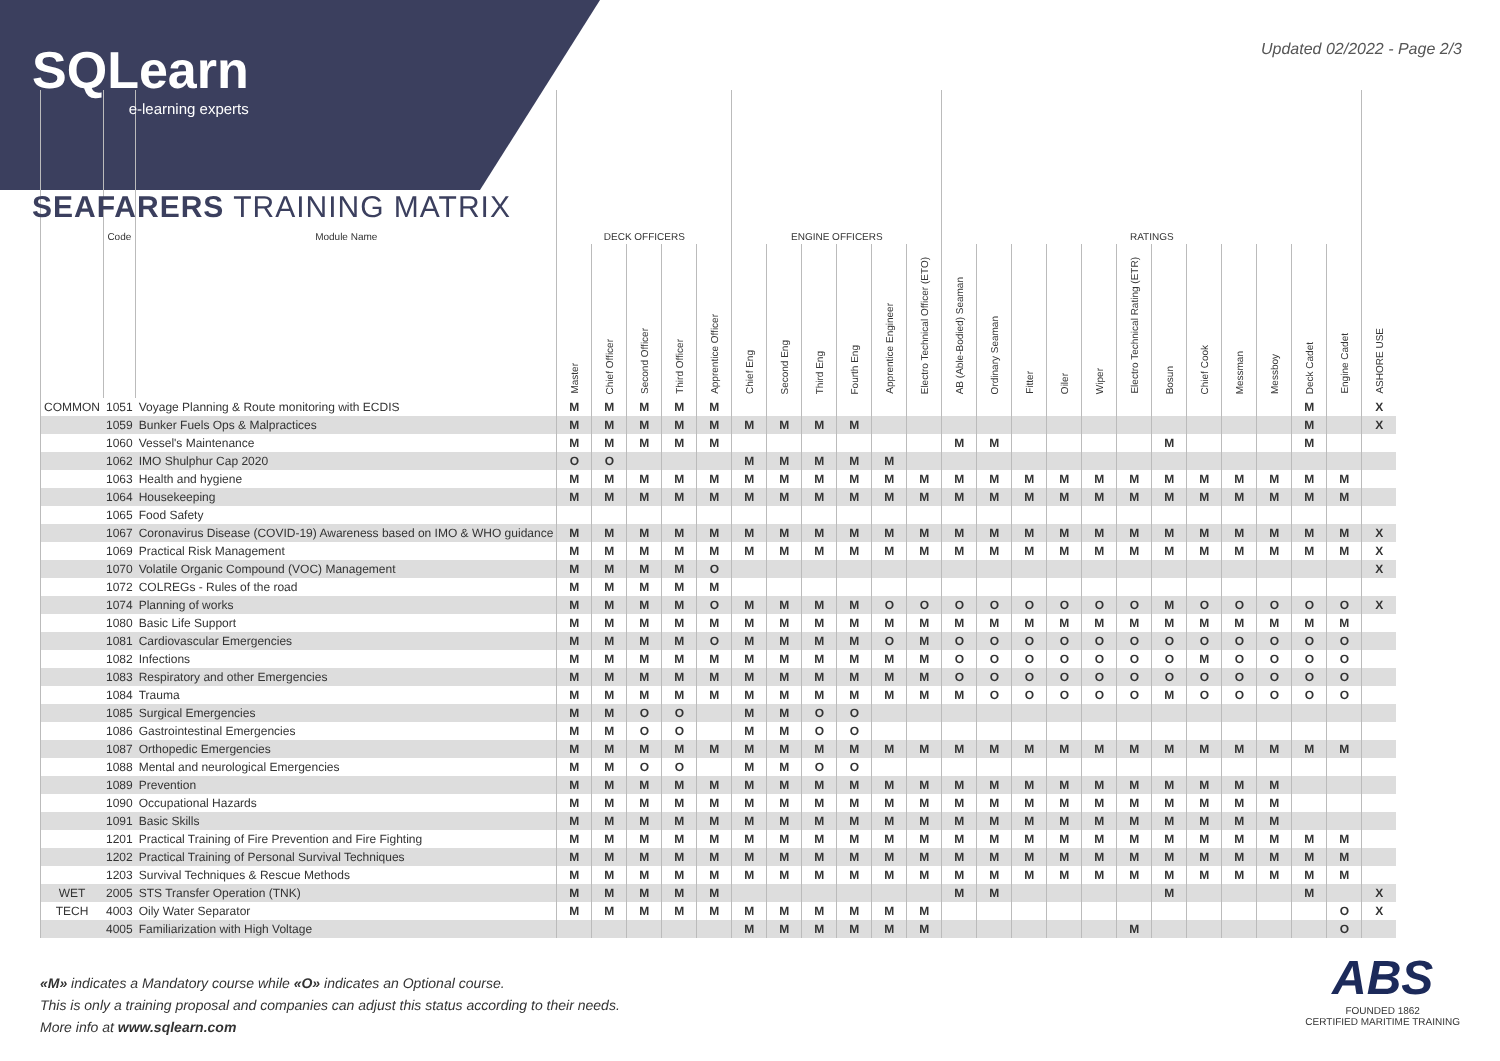SQLearn
e-learning experts
Updated 02/2022 - Page 2/3
SEAFARERS TRAINING MATRIX
| | Code | Module Name | DECK OFFICERS | | | | | ENGINE OFFICERS | | | | | | RATINGS | | | | | | | | | | | | |
| --- | --- | --- | --- | --- | --- | --- | --- | --- | --- | --- | --- | --- | --- | --- | --- | --- | --- | --- | --- | --- | --- | --- | --- | --- | --- | --- |
| | | | Master | Chief Officer | Second Officer | Third Officer | Apprentice Officer | Chief Eng | Second Eng | Third Eng | Fourth Eng | Apprentice Engineer | Electro Technical Officer (ETO) | AB (Able-Bodied) Seaman | Ordinary Seaman | Fitter | Oiler | Wiper | Electro Technical Rating (ETR) | Bosun | Chief Cook | Messman | Messboy | Deck Cadet | Engine Cadet | ASHORE USE |
| COMMON | 1051 | Voyage Planning & Route monitoring with ECDIS | M | M | M | M | M | | | | | | | | | | | | | | | | | M | | X |
| | 1059 | Bunker Fuels Ops & Malpractices | M | M | M | M | M | M | M | M | M | | | | | | | | | | | | | M | | X |
| | 1060 | Vessel's Maintenance | M | M | M | M | M | | | | | | | M | M | | | | | M | | | | M | | |
| | 1062 | IMO Shulphur Cap 2020 | O | O | | | | M | M | M | M | M | | | | | | | | | | | | | | |
| | 1063 | Health and hygiene | M | M | M | M | M | M | M | M | M | M | M | M | M | M | M | M | M | M | M | M | M | M | M | |
| | 1064 | Housekeeping | M | M | M | M | M | M | M | M | M | M | M | M | M | M | M | M | M | M | M | M | M | M | M | |
| | 1065 | Food Safety | | | | | | | | | | | | | | | | | | | | | | | | |
| | 1067 | Coronavirus Disease (COVID-19) Awareness based on IMO & WHO guidance | M | M | M | M | M | M | M | M | M | M | M | M | M | M | M | M | M | M | M | M | M | M | M | X |
| | 1069 | Practical Risk Management | M | M | M | M | M | M | M | M | M | M | M | M | M | M | M | M | M | M | M | M | M | M | M | X |
| | 1070 | Volatile Organic Compound (VOC) Management | M | M | M | M | O | | | | | | | | | | | | | | | | | | | X |
| | 1072 | COLREGs - Rules of the road | M | M | M | M | M | | | | | | | | | | | | | | | | | | | |
| | 1074 | Planning of works | M | M | M | M | O | M | M | M | M | O | O | O | O | O | O | O | O | M | O | O | O | O | O | X |
| | 1080 | Basic Life Support | M | M | M | M | M | M | M | M | M | M | M | M | M | M | M | M | M | M | M | M | M | M | M | |
| | 1081 | Cardiovascular Emergencies | M | M | M | M | O | M | M | M | M | O | M | O | O | O | O | O | O | O | O | O | O | O | O | |
| | 1082 | Infections | M | M | M | M | M | M | M | M | M | M | M | O | O | O | O | O | O | O | M | O | O | O | O | |
| | 1083 | Respiratory and other Emergencies | M | M | M | M | M | M | M | M | M | M | M | O | O | O | O | O | O | O | O | O | O | O | O | |
| | 1084 | Trauma | M | M | M | M | M | M | M | M | M | M | M | M | O | O | O | O | O | M | O | O | O | O | O | |
| | 1085 | Surgical Emergencies | M | M | O | O | | M | M | O | O | | | | | | | | | | | | | | | |
| | 1086 | Gastrointestinal Emergencies | M | M | O | O | | M | M | O | O | | | | | | | | | | | | | | | |
| | 1087 | Orthopedic Emergencies | M | M | M | M | M | M | M | M | M | M | M | M | M | M | M | M | M | M | M | M | M | M | M | |
| | 1088 | Mental and neurological Emergencies | M | M | O | O | | M | M | O | O | | | | | | | | | | | | | | | |
| | 1089 | Prevention | M | M | M | M | M | M | M | M | M | M | M | M | M | M | M | M | M | M | M | M | M | | | |
| | 1090 | Occupational Hazards | M | M | M | M | M | M | M | M | M | M | M | M | M | M | M | M | M | M | M | M | M | | | |
| | 1091 | Basic Skills | M | M | M | M | M | M | M | M | M | M | M | M | M | M | M | M | M | M | M | M | M | | | |
| | 1201 | Practical Training of Fire Prevention and Fire Fighting | M | M | M | M | M | M | M | M | M | M | M | M | M | M | M | M | M | M | M | M | M | M | M | |
| | 1202 | Practical Training of Personal Survival Techniques | M | M | M | M | M | M | M | M | M | M | M | M | M | M | M | M | M | M | M | M | M | M | M | |
| | 1203 | Survival Techniques & Rescue Methods | M | M | M | M | M | M | M | M | M | M | M | M | M | M | M | M | M | M | M | M | M | M | M | |
| WET | 2005 | STS Transfer Operation (TNK) | M | M | M | M | M | | | | | | | M | M | | | | | M | | | | M | | X |
| TECH | 4003 | Oily Water Separator | M | M | M | M | M | M | M | M | M | M | M | | | | | | | | | | | | O | X |
| | 4005 | Familiarization with High Voltage | | | | | | M | M | M | M | M | M | | | | | | M | | | | | | O | |
«M» indicates a Mandatory course while «O» indicates an Optional course.
This is only a training proposal and companies can adjust this status according to their needs.
More info at www.sqlearn.com
ABS
FOUNDED 1862
CERTIFIED MARITIME TRAINING